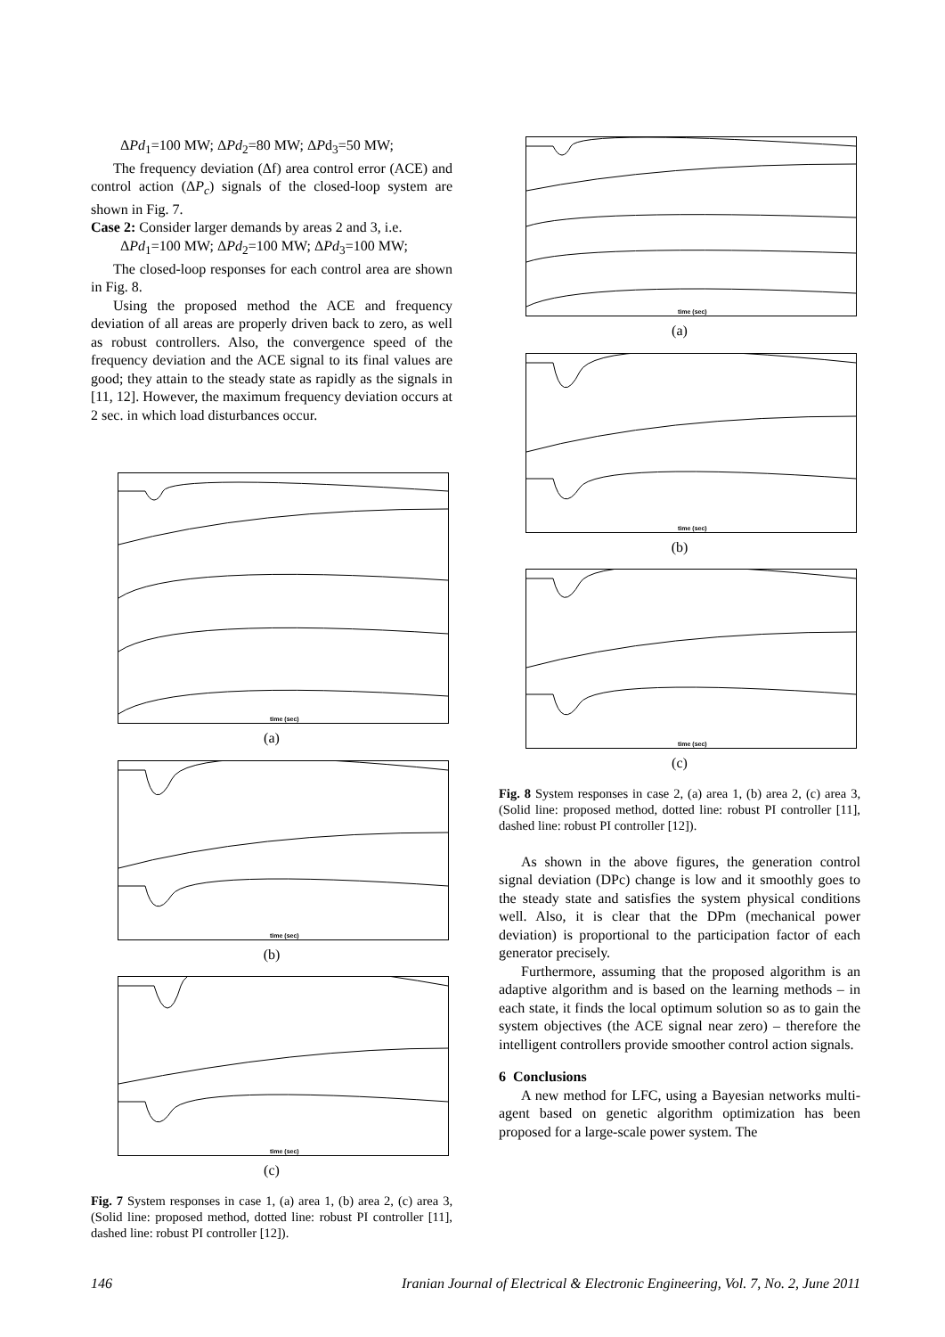ΔPd<sub>1</sub>=100 MW; ΔPd<sub>2</sub>=80 MW; ΔPd<sub>3</sub>=50 MW;
The frequency deviation (Δf) area control error (ACE) and control action (ΔP<sub>c</sub>) signals of the closed-loop system are shown in Fig. 7.
Case 2: Consider larger demands by areas 2 and 3, i.e.
ΔPd<sub>1</sub>=100 MW; ΔPd<sub>2</sub>=100 MW; ΔPd<sub>3</sub>=100 MW;
The closed-loop responses for each control area are shown in Fig. 8.
Using the proposed method the ACE and frequency deviation of all areas are properly driven back to zero, as well as robust controllers. Also, the convergence speed of the frequency deviation and the ACE signal to its final values are good; they attain to the steady state as rapidly as the signals in [11, 12]. However, the maximum frequency deviation occurs at 2 sec. in which load disturbances occur.
time (sec)
(a)
time (sec)
(b)
time (sec)
(c)
Fig. 7 System responses in case 1, (a) area 1, (b) area 2, (c) area 3, (Solid line: proposed method, dotted line: robust PI controller [11], dashed line: robust PI controller [12]).
time (sec)
(a)
time (sec)
(b)
time (sec)
(c)
Fig. 8 System responses in case 2, (a) area 1, (b) area 2, (c) area 3, (Solid line: proposed method, dotted line: robust PI controller [11], dashed line: robust PI controller [12]).
As shown in the above figures, the generation control signal deviation (DPc) change is low and it smoothly goes to the steady state and satisfies the system physical conditions well. Also, it is clear that the DPm (mechanical power deviation) is proportional to the participation factor of each generator precisely.
Furthermore, assuming that the proposed algorithm is an adaptive algorithm and is based on the learning methods – in each state, it finds the local optimum solution so as to gain the system objectives (the ACE signal near zero) – therefore the intelligent controllers provide smoother control action signals.
6 Conclusions
A new method for LFC, using a Bayesian networks multi-agent based on genetic algorithm optimization has been proposed for a large-scale power system. The
146 Iranian Journal of Electrical & Electronic Engineering, Vol. 7, No. 2, June 2011